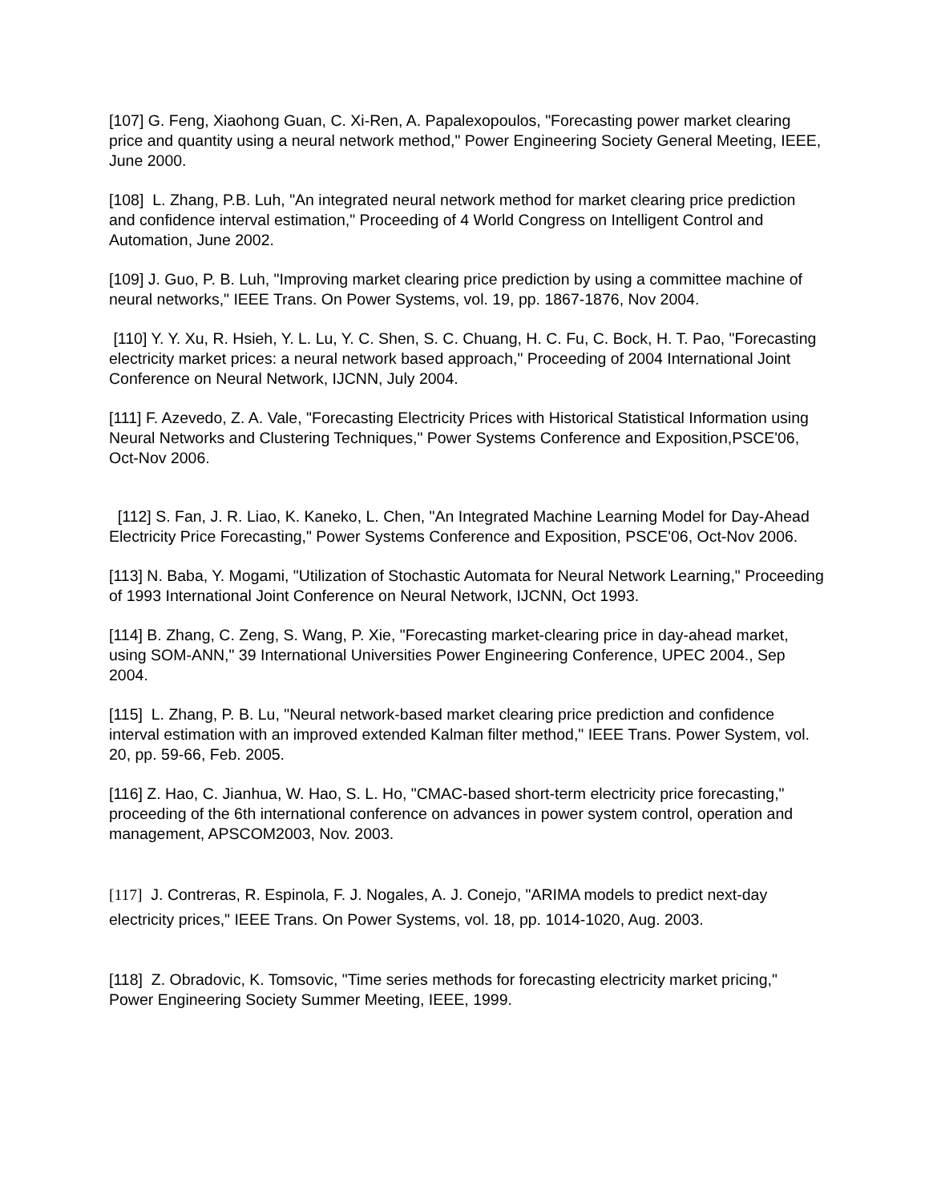[107] G. Feng, Xiaohong Guan, C. Xi-Ren, A. Papalexopoulos, "Forecasting power market clearing price and quantity using a neural network method," Power Engineering Society General Meeting, IEEE, June 2000.
[108] L. Zhang, P.B. Luh, "An integrated neural network method for market clearing price prediction and confidence interval estimation," Proceeding of 4 World Congress on Intelligent Control and Automation, June 2002.
[109] J. Guo, P. B. Luh, "Improving market clearing price prediction by using a committee machine of neural networks," IEEE Trans. On Power Systems, vol. 19, pp. 1867-1876, Nov 2004.
[110] Y. Y. Xu, R. Hsieh, Y. L. Lu, Y. C. Shen, S. C. Chuang, H. C. Fu, C. Bock, H. T. Pao, "Forecasting electricity market prices: a neural network based approach," Proceeding of 2004 International Joint Conference on Neural Network, IJCNN, July 2004.
[111] F. Azevedo, Z. A. Vale, "Forecasting Electricity Prices with Historical Statistical Information using Neural Networks and Clustering Techniques," Power Systems Conference and Exposition,PSCE'06, Oct-Nov 2006.
[112] S. Fan, J. R. Liao, K. Kaneko, L. Chen, "An Integrated Machine Learning Model for Day-Ahead Electricity Price Forecasting," Power Systems Conference and Exposition, PSCE'06, Oct-Nov 2006.
[113] N. Baba, Y. Mogami, "Utilization of Stochastic Automata for Neural Network Learning," Proceeding of 1993 International Joint Conference on Neural Network, IJCNN, Oct 1993.
[114] B. Zhang, C. Zeng, S. Wang, P. Xie, "Forecasting market-clearing price in day-ahead market, using SOM-ANN," 39 International Universities Power Engineering Conference, UPEC 2004., Sep 2004.
[115] L. Zhang, P. B. Lu, "Neural network-based market clearing price prediction and confidence interval estimation with an improved extended Kalman filter method," IEEE Trans. Power System, vol. 20, pp. 59-66, Feb. 2005.
[116] Z. Hao, C. Jianhua, W. Hao, S. L. Ho, "CMAC-based short-term electricity price forecasting," proceeding of the 6th international conference on advances in power system control, operation and management, APSCOM2003, Nov. 2003.
[117] J. Contreras, R. Espinola, F. J. Nogales, A. J. Conejo, "ARIMA models to predict next-day electricity prices," IEEE Trans. On Power Systems, vol. 18, pp. 1014-1020, Aug. 2003.
[118] Z. Obradovic, K. Tomsovic, "Time series methods for forecasting electricity market pricing," Power Engineering Society Summer Meeting, IEEE, 1999.